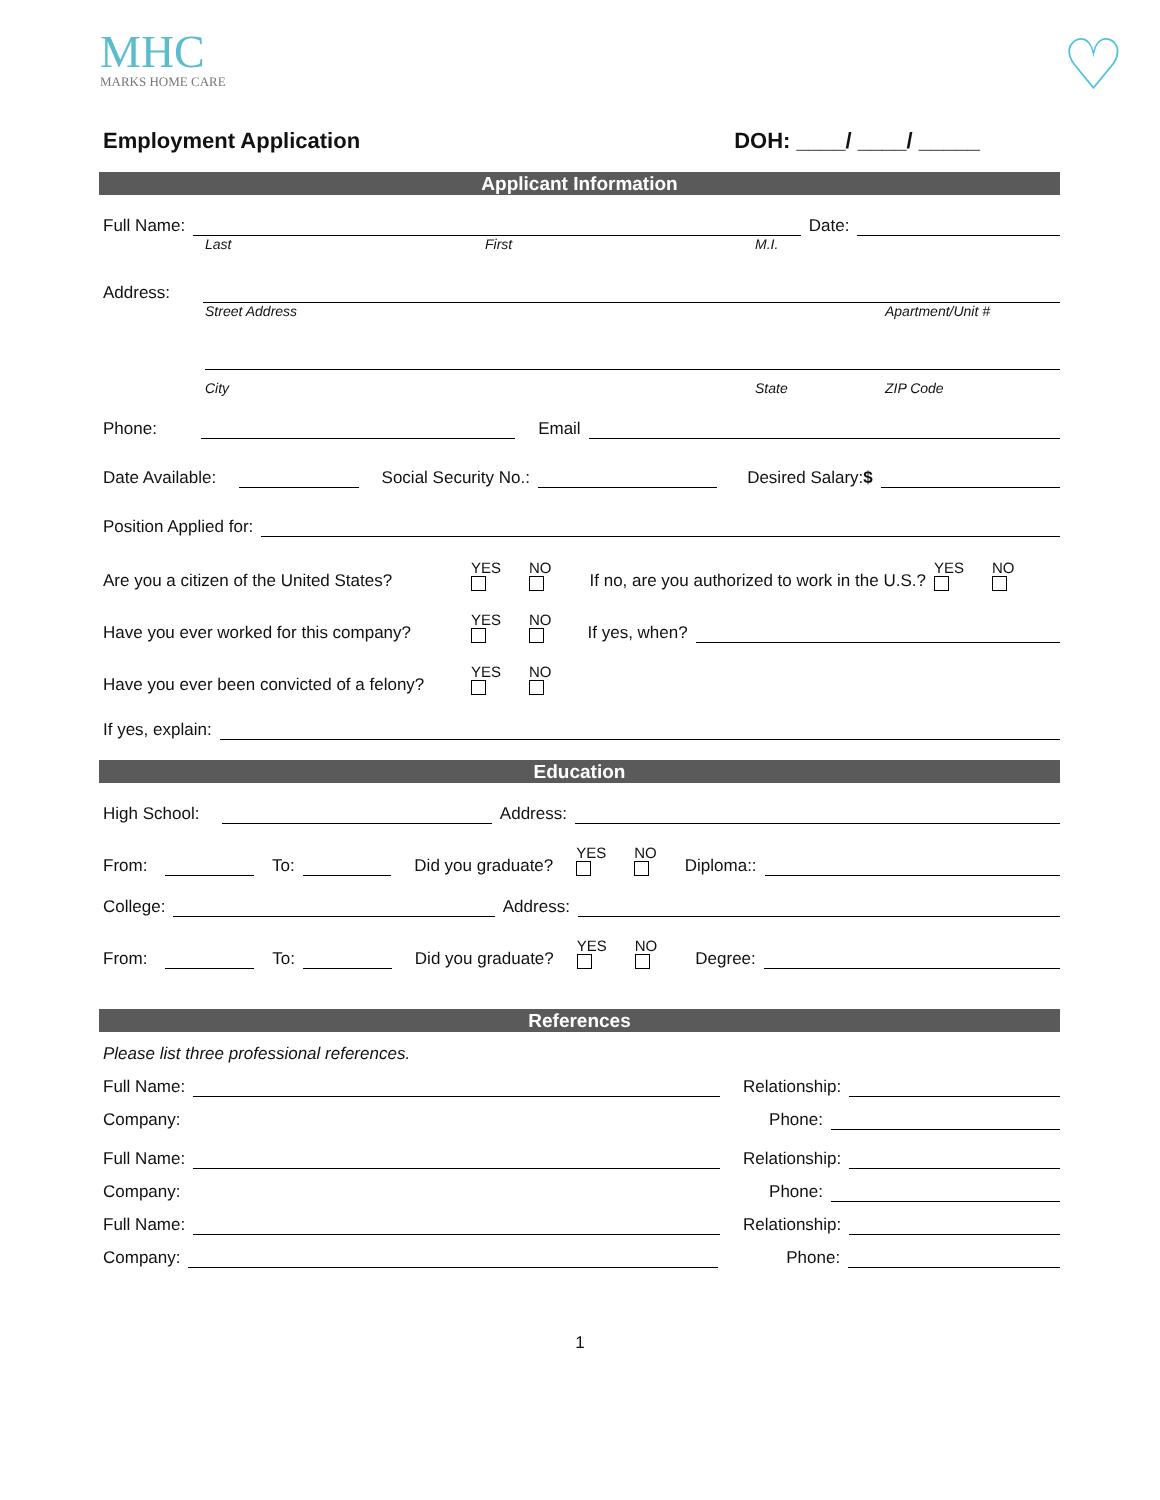MHC
MARKS HOME CARE
♡
Employment Application DOH: ____/ ____/ _____
Applicant Information
Full Name:
Date:
Last First M.I.
Address:
Street Address Apartment/Unit #
City State ZIP Code
Phone:
Email
Date Available:
Social Security No.:
Desired Salary:$
Position Applied for:
Are you a citizen of the United States?
YES NO
If no, are you authorized to work in the U.S.?
YES NO
Have you ever worked for this company?
YES NO
If yes, when?
Have you ever been convicted of a felony?
YES NO
If yes, explain:
Education
High School:
Address:
From:
To:
Did you graduate?
YES NO
Diploma::
College:
Address:
From:
To:
Did you graduate?
YES NO
Degree:
References
Please list three professional references.
Full Name:
Relationship:
Company:
Phone:
Full Name:
Relationship:
Company:
Phone:
Full Name:
Relationship:
Company:
Phone:
1